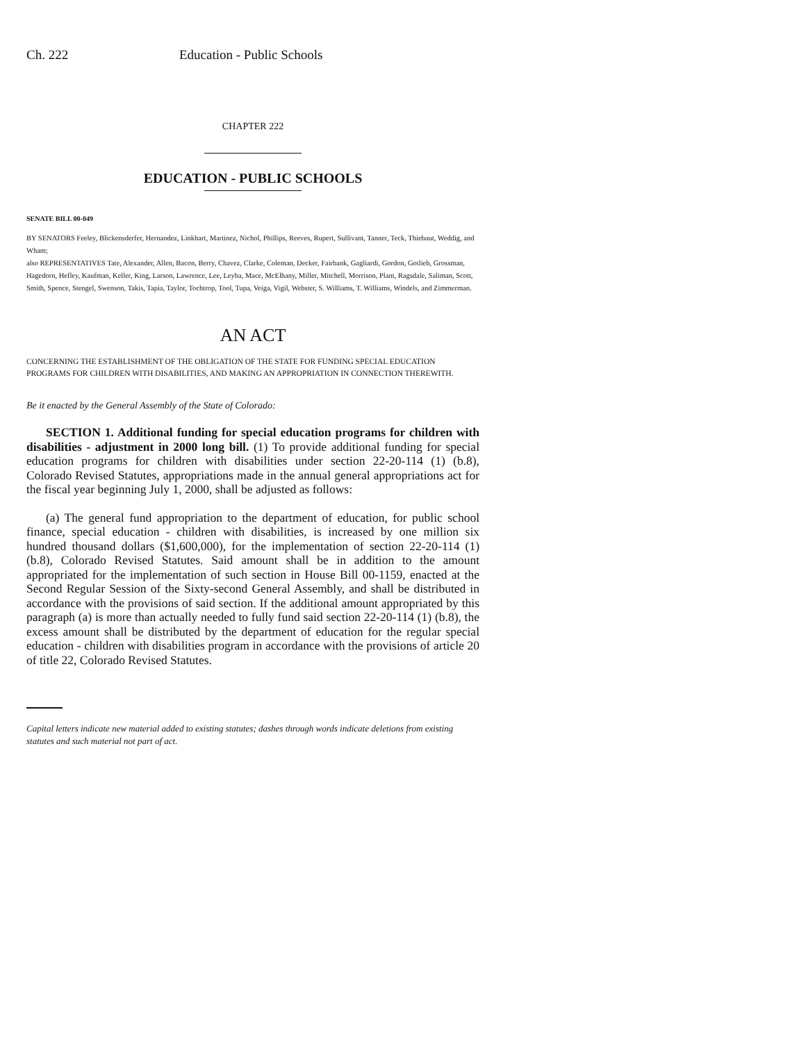Ch. 222 Education - Public Schools
CHAPTER 222
EDUCATION - PUBLIC SCHOOLS
SENATE BILL 00-049
BY SENATORS Feeley, Blickensderfer, Hernandez, Linkhart, Martinez, Nichol, Phillips, Reeves, Rupert, Sullivant, Tanner, Teck, Thiebaut, Weddig, and Wham;
also REPRESENTATIVES Tate, Alexander, Allen, Bacon, Berry, Chavez, Clarke, Coleman, Decker, Fairbank, Gagliardi, Gordon, Gotlieb, Grossman, Hagedorn, Hefley, Kaufman, Keller, King, Larson, Lawrence, Lee, Leyba, Mace, McElhany, Miller, Mitchell, Morrison, Plant, Ragsdale, Saliman, Scott, Smith, Spence, Stengel, Swenson, Takis, Tapia, Taylor, Tochtrop, Tool, Tupa, Veiga, Vigil, Webster, S. Williams, T. Williams, Windels, and Zimmerman.
AN ACT
CONCERNING THE ESTABLISHMENT OF THE OBLIGATION OF THE STATE FOR FUNDING SPECIAL EDUCATION PROGRAMS FOR CHILDREN WITH DISABILITIES, AND MAKING AN APPROPRIATION IN CONNECTION THEREWITH.
Be it enacted by the General Assembly of the State of Colorado:
SECTION 1. Additional funding for special education programs for children with disabilities - adjustment in 2000 long bill. (1) To provide additional funding for special education programs for children with disabilities under section 22-20-114 (1) (b.8), Colorado Revised Statutes, appropriations made in the annual general appropriations act for the fiscal year beginning July 1, 2000, shall be adjusted as follows:
(a) The general fund appropriation to the department of education, for public school finance, special education - children with disabilities, is increased by one million six hundred thousand dollars ($1,600,000), for the implementation of section 22-20-114 (1) (b.8), Colorado Revised Statutes. Said amount shall be in addition to the amount appropriated for the implementation of such section in House Bill 00-1159, enacted at the Second Regular Session of the Sixty-second General Assembly, and shall be distributed in accordance with the provisions of said section. If the additional amount appropriated by this paragraph (a) is more than actually needed to fully fund said section 22-20-114 (1) (b.8), the excess amount shall be distributed by the department of education for the regular special education - children with disabilities program in accordance with the provisions of article 20 of title 22, Colorado Revised Statutes.
Capital letters indicate new material added to existing statutes; dashes through words indicate deletions from existing statutes and such material not part of act.